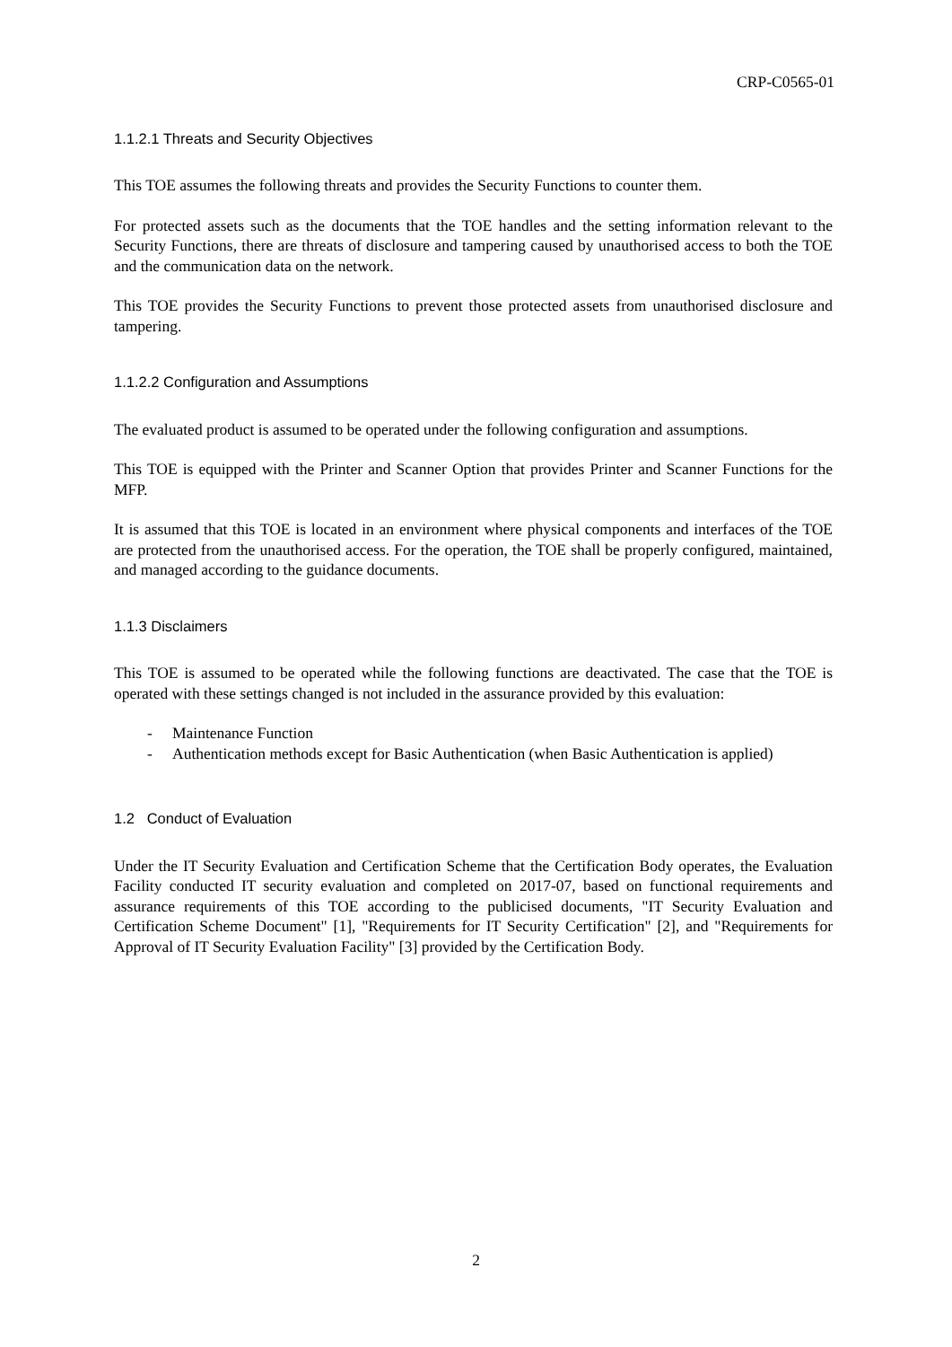CRP-C0565-01
1.1.2.1 Threats and Security Objectives
This TOE assumes the following threats and provides the Security Functions to counter them.
For protected assets such as the documents that the TOE handles and the setting information relevant to the Security Functions, there are threats of disclosure and tampering caused by unauthorised access to both the TOE and the communication data on the network.
This TOE provides the Security Functions to prevent those protected assets from unauthorised disclosure and tampering.
1.1.2.2 Configuration and Assumptions
The evaluated product is assumed to be operated under the following configuration and assumptions.
This TOE is equipped with the Printer and Scanner Option that provides Printer and Scanner Functions for the MFP.
It is assumed that this TOE is located in an environment where physical components and interfaces of the TOE are protected from the unauthorised access. For the operation, the TOE shall be properly configured, maintained, and managed according to the guidance documents.
1.1.3 Disclaimers
This TOE is assumed to be operated while the following functions are deactivated. The case that the TOE is operated with these settings changed is not included in the assurance provided by this evaluation:
- Maintenance Function
- Authentication methods except for Basic Authentication (when Basic Authentication is applied)
1.2 Conduct of Evaluation
Under the IT Security Evaluation and Certification Scheme that the Certification Body operates, the Evaluation Facility conducted IT security evaluation and completed on 2017-07, based on functional requirements and assurance requirements of this TOE according to the publicised documents, "IT Security Evaluation and Certification Scheme Document" [1], "Requirements for IT Security Certification" [2], and "Requirements for Approval of IT Security Evaluation Facility" [3] provided by the Certification Body.
2